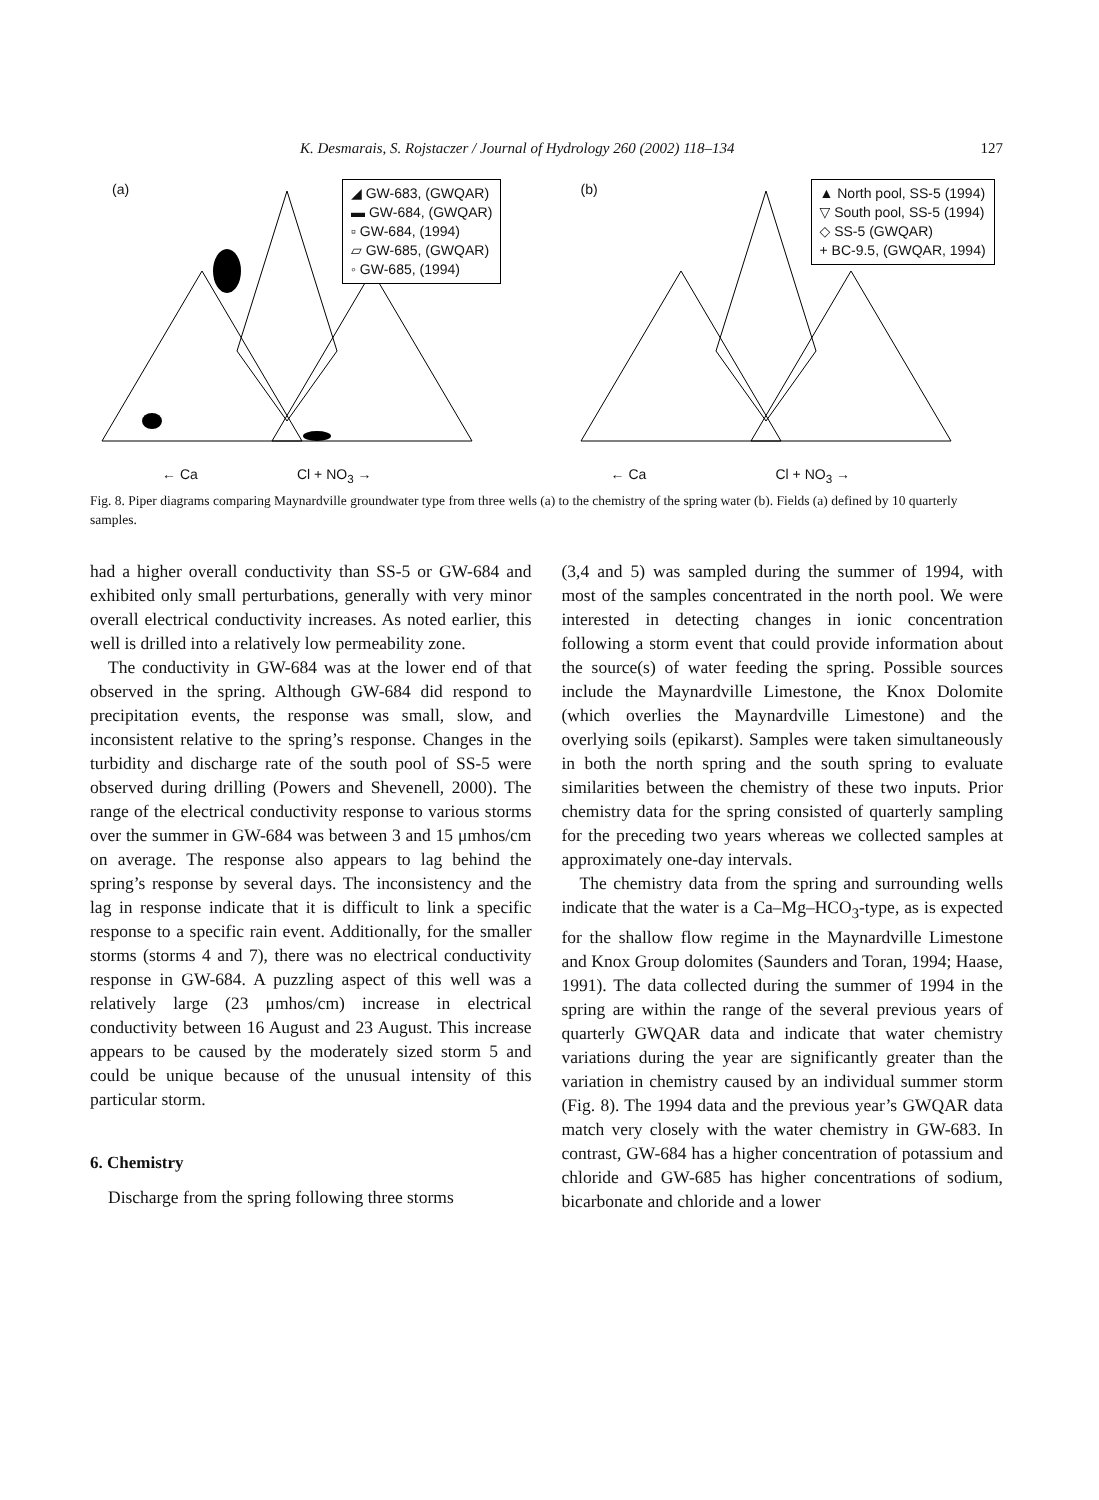K. Desmarais, S. Rojstaczer / Journal of Hydrology 260 (2002) 118–134 127
(a)
◢ GW-683, (GWQAR)
▬ GW-684, (GWQAR)
▫ GW-684, (1994)
▱ GW-685, (GWQAR)
◦ GW-685, (1994)
← Ca Cl + NO<sub>3</sub> →
(b)
▲ North pool, SS-5 (1994)
▽ South pool, SS-5 (1994)
◇ SS-5 (GWQAR)
+ BC-9.5, (GWQAR, 1994)
← Ca Cl + NO<sub>3</sub> →
Fig. 8. Piper diagrams comparing Maynardville groundwater type from three wells (a) to the chemistry of the spring water (b). Fields (a) defined by 10 quarterly samples.
had a higher overall conductivity than SS-5 or GW-684 and exhibited only small perturbations, generally with very minor overall electrical conductivity increases. As noted earlier, this well is drilled into a relatively low permeability zone.
The conductivity in GW-684 was at the lower end of that observed in the spring. Although GW-684 did respond to precipitation events, the response was small, slow, and inconsistent relative to the spring’s response. Changes in the turbidity and discharge rate of the south pool of SS-5 were observed during drilling (Powers and Shevenell, 2000). The range of the electrical conductivity response to various storms over the summer in GW-684 was between 3 and 15 μmhos/cm on average. The response also appears to lag behind the spring’s response by several days. The inconsistency and the lag in response indicate that it is difficult to link a specific response to a specific rain event. Additionally, for the smaller storms (storms 4 and 7), there was no electrical conductivity response in GW-684. A puzzling aspect of this well was a relatively large (23 μmhos/cm) increase in electrical conductivity between 16 August and 23 August. This increase appears to be caused by the moderately sized storm 5 and could be unique because of the unusual intensity of this particular storm.
6. Chemistry
Discharge from the spring following three storms
(3,4 and 5) was sampled during the summer of 1994, with most of the samples concentrated in the north pool. We were interested in detecting changes in ionic concentration following a storm event that could provide information about the source(s) of water feeding the spring. Possible sources include the Maynardville Limestone, the Knox Dolomite (which overlies the Maynardville Limestone) and the overlying soils (epikarst). Samples were taken simultaneously in both the north spring and the south spring to evaluate similarities between the chemistry of these two inputs. Prior chemistry data for the spring consisted of quarterly sampling for the preceding two years whereas we collected samples at approximately one-day intervals.
The chemistry data from the spring and surrounding wells indicate that the water is a Ca–Mg–HCO<sub>3</sub>-type, as is expected for the shallow flow regime in the Maynardville Limestone and Knox Group dolomites (Saunders and Toran, 1994; Haase, 1991). The data collected during the summer of 1994 in the spring are within the range of the several previous years of quarterly GWQAR data and indicate that water chemistry variations during the year are significantly greater than the variation in chemistry caused by an individual summer storm (Fig. 8). The 1994 data and the previous year’s GWQAR data match very closely with the water chemistry in GW-683. In contrast, GW-684 has a higher concentration of potassium and chloride and GW-685 has higher concentrations of sodium, bicarbonate and chloride and a lower